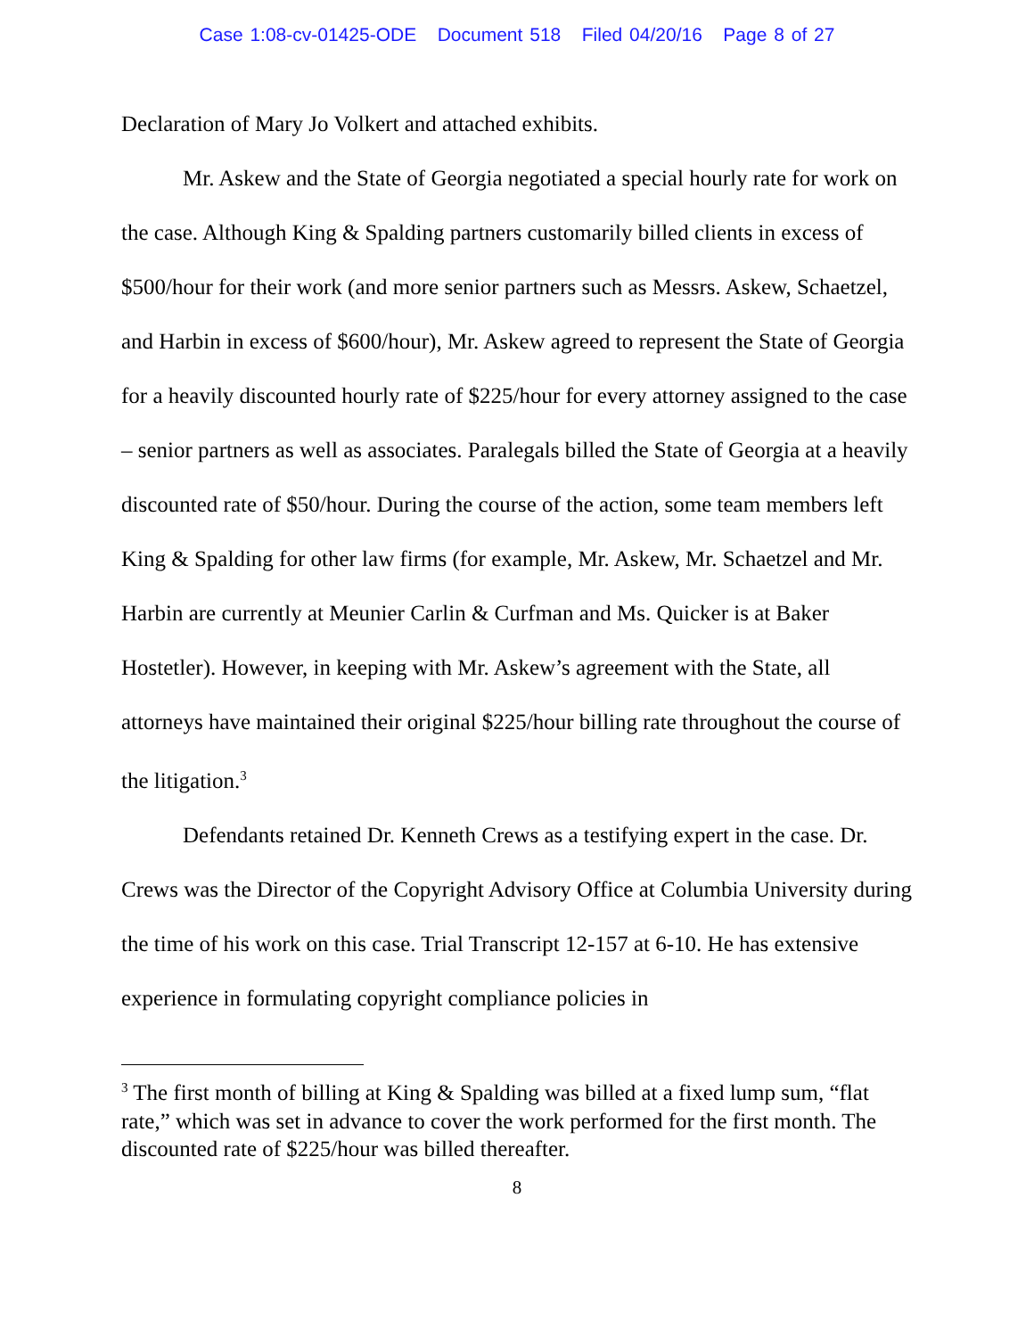Case 1:08-cv-01425-ODE Document 518 Filed 04/20/16 Page 8 of 27
Declaration of Mary Jo Volkert and attached exhibits.
Mr. Askew and the State of Georgia negotiated a special hourly rate for work on the case. Although King & Spalding partners customarily billed clients in excess of $500/hour for their work (and more senior partners such as Messrs. Askew, Schaetzel, and Harbin in excess of $600/hour), Mr. Askew agreed to represent the State of Georgia for a heavily discounted hourly rate of $225/hour for every attorney assigned to the case – senior partners as well as associates. Paralegals billed the State of Georgia at a heavily discounted rate of $50/hour. During the course of the action, some team members left King & Spalding for other law firms (for example, Mr. Askew, Mr. Schaetzel and Mr. Harbin are currently at Meunier Carlin & Curfman and Ms. Quicker is at Baker Hostetler). However, in keeping with Mr. Askew’s agreement with the State, all attorneys have maintained their original $225/hour billing rate throughout the course of the litigation.<sup>3</sup>
Defendants retained Dr. Kenneth Crews as a testifying expert in the case. Dr. Crews was the Director of the Copyright Advisory Office at Columbia University during the time of his work on this case. Trial Transcript 12-157 at 6-10. He has extensive experience in formulating copyright compliance policies in
<sup>3</sup> The first month of billing at King & Spalding was billed at a fixed lump sum, “flat rate,” which was set in advance to cover the work performed for the first month. The discounted rate of $225/hour was billed thereafter.
8